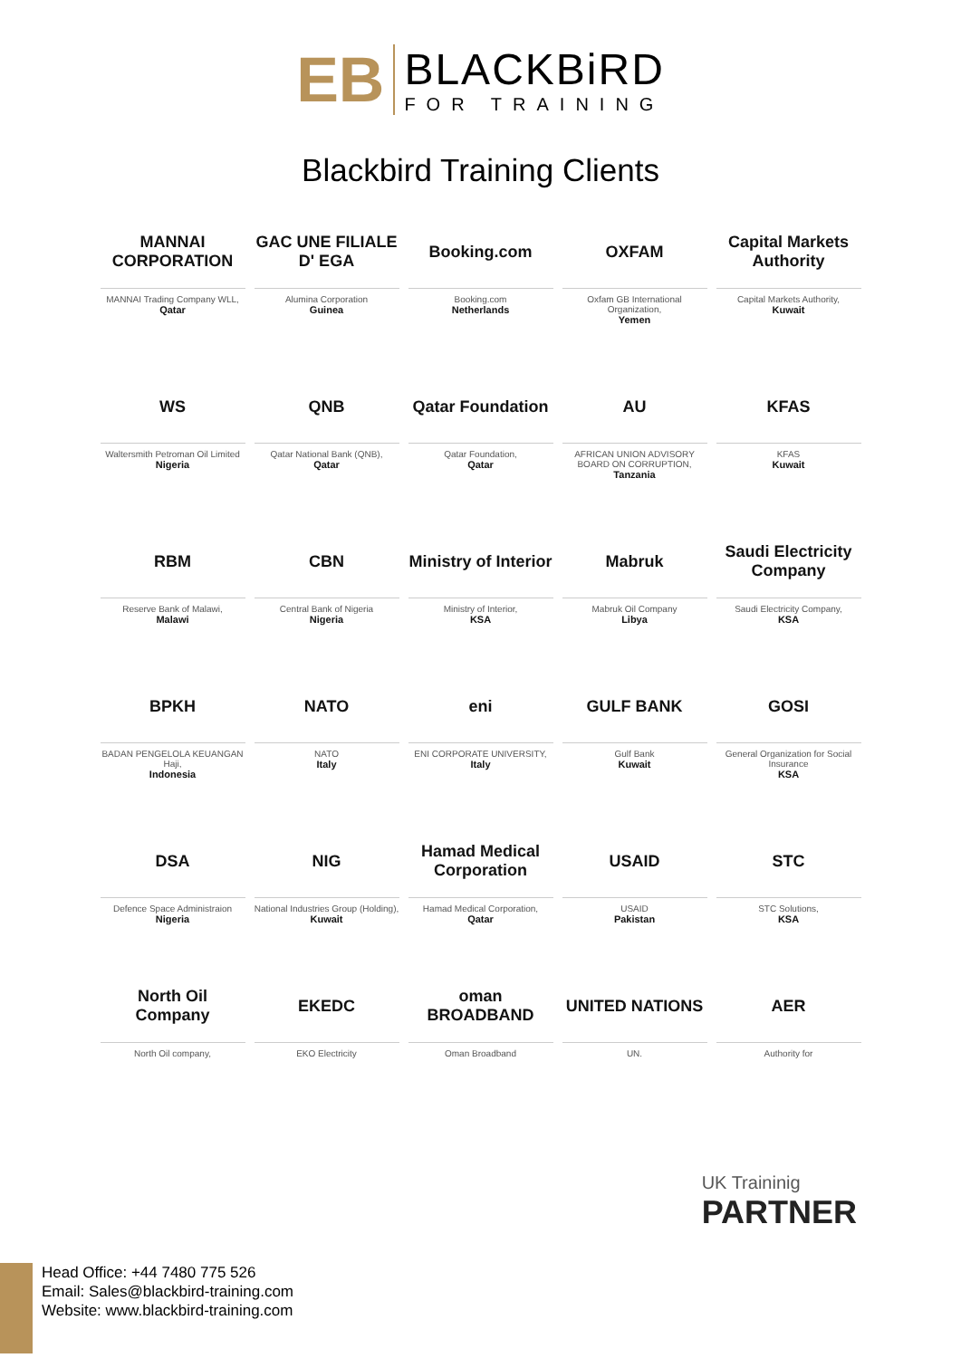EB
BLACKBiRD
FOR TRAINING
Blackbird Training Clients
MANNAI CORPORATION
MANNAI Trading Company WLL,
Qatar
GAC UNE FILIALE D' EGA
Alumina Corporation
Guinea
Booking.com
Booking.com
Netherlands
OXFAM
Oxfam GB International Organization,
Yemen
Capital Markets Authority
Capital Markets Authority,
Kuwait
WS
Waltersmith Petroman Oil Limited
Nigeria
QNB
Qatar National Bank (QNB),
Qatar
Qatar Foundation
Qatar Foundation,
Qatar
AU
AFRICAN UNION ADVISORY BOARD ON CORRUPTION,
Tanzania
KFAS
KFAS
Kuwait
RBM
Reserve Bank of Malawi,
Malawi
CBN
Central Bank of Nigeria
Nigeria
Ministry of Interior
Ministry of Interior,
KSA
Mabruk
Mabruk Oil Company
Libya
Saudi Electricity Company
Saudi Electricity Company,
KSA
BPKH
BADAN PENGELOLA KEUANGAN Haji,
Indonesia
NATO
NATO
Italy
eni
ENI CORPORATE UNIVERSITY,
Italy
GULF BANK
Gulf Bank
Kuwait
GOSI
General Organization for Social Insurance
KSA
DSA
Defence Space Administraion
Nigeria
NIG
National Industries Group (Holding),
Kuwait
Hamad Medical Corporation
Hamad Medical Corporation,
Qatar
USAID
USAID
Pakistan
STC
STC Solutions,
KSA
North Oil Company
North Oil company,
EKEDC
EKO Electricity
oman BROADBAND
Oman Broadband
UNITED NATIONS
UN.
AER
Authority for
UK Traininig
PARTNER
Head Office: +44 7480 775 526
Email: Sales@blackbird-training.com
Website: www.blackbird-training.com